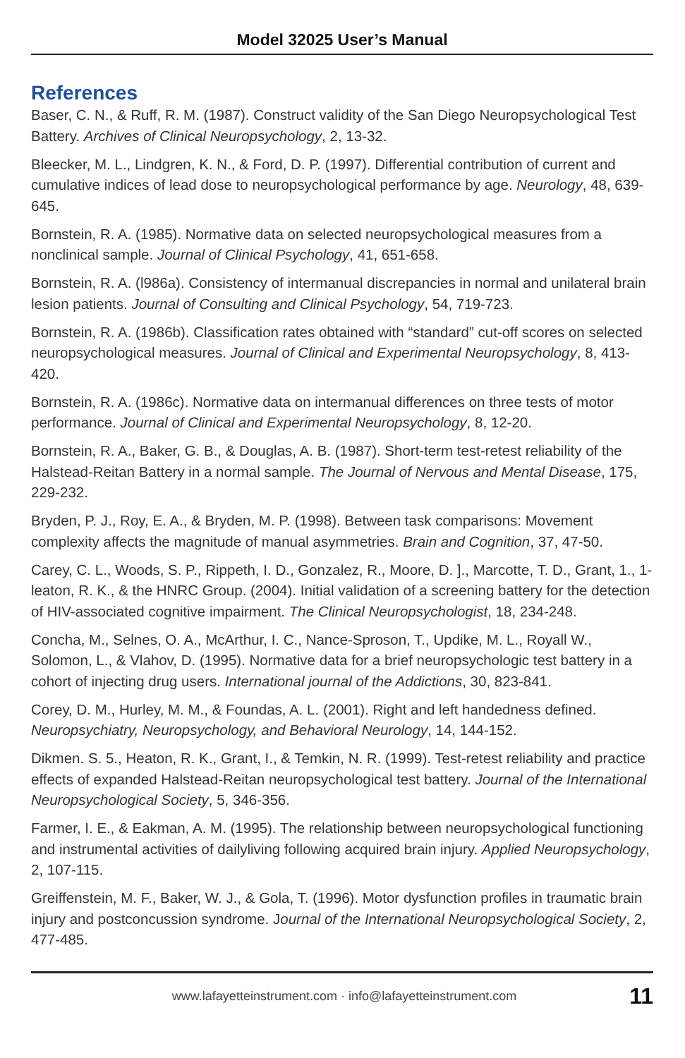Model 32025 User’s Manual
References
Baser, C. N., & Ruff, R. M. (1987). Construct validity of the San Diego Neuropsychological Test Battery. Archives of Clinical Neuropsychology, 2, 13-32.
Bleecker, M. L., Lindgren, K. N., & Ford, D. P. (1997). Differential contribution of current and cumulative indices of lead dose to neuropsychological performance by age. Neurology, 48, 639-645.
Bornstein, R. A. (1985). Normative data on selected neuropsychological measures from a nonclinical sample. Journal of Clinical Psychology, 41, 651-658.
Bornstein, R. A. (l986a). Consistency of intermanual discrepancies in normal and unilateral brain lesion patients. Journal of Consulting and Clinical Psychology, 54, 719-723.
Bornstein, R. A. (1986b). Classification rates obtained with “standard” cut-off scores on selected neuropsychological measures. Journal of Clinical and Experimental Neuropsychology, 8, 413-420.
Bornstein, R. A. (1986c). Normative data on intermanual differences on three tests of motor performance. Journal of Clinical and Experimental Neuropsychology, 8, 12-20.
Bornstein, R. A., Baker, G. B., & Douglas, A. B. (1987). Short-term test-retest reliability of the Halstead-Reitan Battery in a normal sample. The Journal of Nervous and Mental Disease, 175, 229-232.
Bryden, P. J., Roy, E. A., & Bryden, M. P. (1998). Between task comparisons: Movement complexity affects the magnitude of manual asymmetries. Brain and Cognition, 37, 47-50.
Carey, C. L., Woods, S. P., Rippeth, I. D., Gonzalez, R., Moore, D. ]., Marcotte, T. D., Grant, 1., 1-leaton, R. K., & the HNRC Group. (2004). Initial validation of a screening battery for the detection of HIV-associated cognitive impairment. The Clinical Neuropsychologist, 18, 234-248.
Concha, M., Selnes, O. A., McArthur, I. C., Nance-Sproson, T., Updike, M. L., Royall W., Solomon, L., & Vlahov, D. (1995). Normative data for a brief neuropsychologic test battery in a cohort of injecting drug users. International journal of the Addictions, 30, 823-841.
Corey, D. M., Hurley, M. M., & Foundas, A. L. (2001). Right and left handedness defined. Neuropsychiatry, Neuropsychology, and Behavioral Neurology, 14, 144-152.
Dikmen. S. 5., Heaton, R. K., Grant, I., & Temkin, N. R. (1999). Test-retest reliability and practice effects of expanded Halstead-Reitan neuropsychological test battery. Journal of the International Neuropsychological Society, 5, 346-356.
Farmer, I. E., & Eakman, A. M. (1995). The relationship between neuropsychological functioning and instrumental activities of dailyliving following acquired brain injury. Applied Neuropsychology, 2, 107-115.
Greiffenstein, M. F., Baker, W. J., & Gola, T. (1996). Motor dysfunction profiles in traumatic brain injury and postconcussion syndrome. Journal of the International Neuropsychological Society, 2, 477-485.
www.lafayetteinstrument.com · info@lafayetteinstrument.com
11